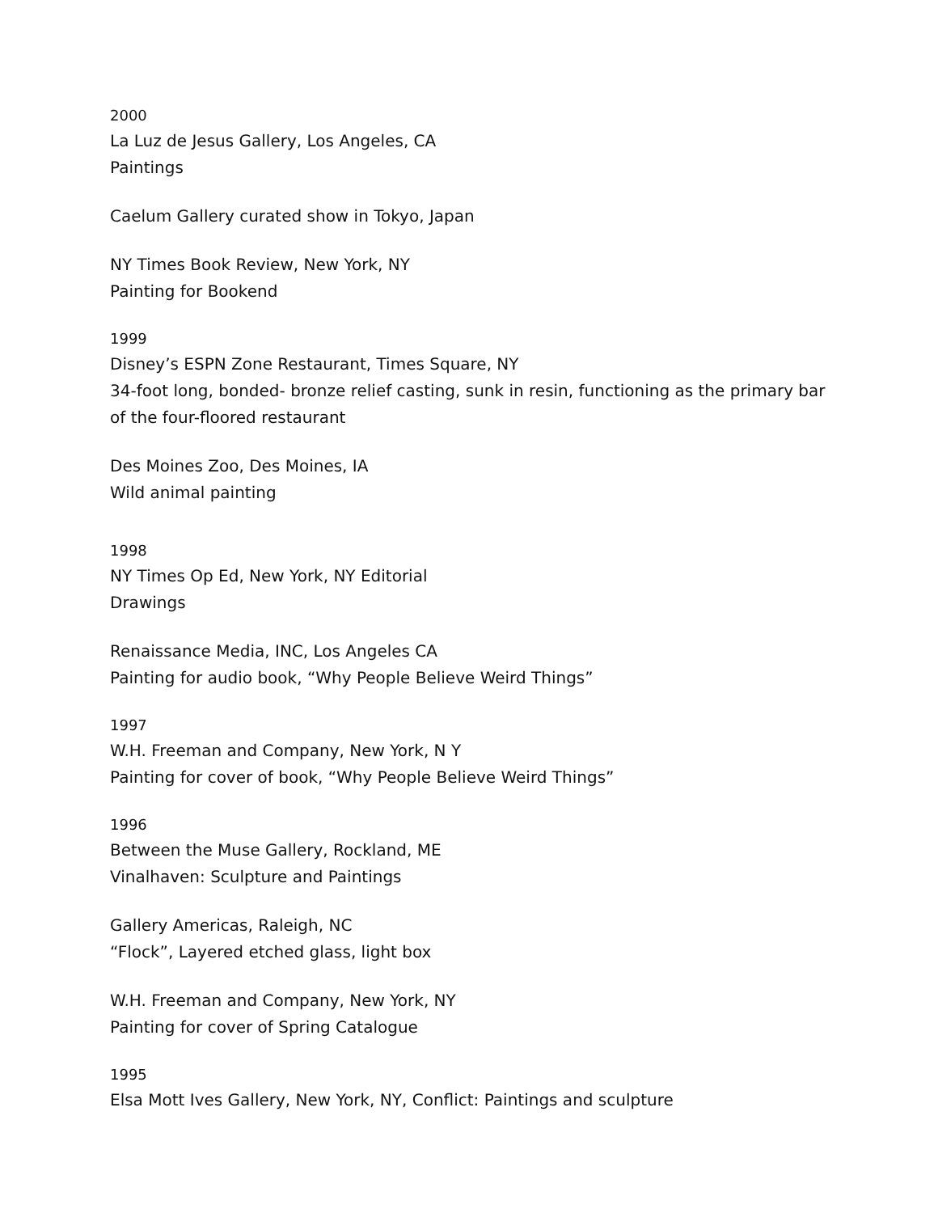2000
La Luz de Jesus Gallery, Los Angeles, CA
Paintings
Caelum Gallery curated show in Tokyo, Japan
NY Times Book Review, New York, NY
Painting for Bookend
1999
Disney’s ESPN Zone Restaurant, Times Square, NY
34-foot long, bonded- bronze relief casting, sunk in resin, functioning as the primary bar of the four-floored restaurant
Des Moines Zoo, Des Moines, IA
Wild animal painting
1998
NY Times Op Ed, New York, NY Editorial
Drawings
Renaissance Media, INC, Los Angeles CA
Painting for audio book, “Why People Believe Weird Things”
1997
W.H. Freeman and Company, New York, N Y
Painting for cover of book, “Why People Believe Weird Things”
1996
Between the Muse Gallery, Rockland, ME
Vinalhaven: Sculpture and Paintings
Gallery Americas, Raleigh, NC
“Flock”, Layered etched glass, light box
W.H. Freeman and Company, New York, NY
Painting for cover of Spring Catalogue
1995
Elsa Mott Ives Gallery, New York, NY, Conflict: Paintings and sculpture